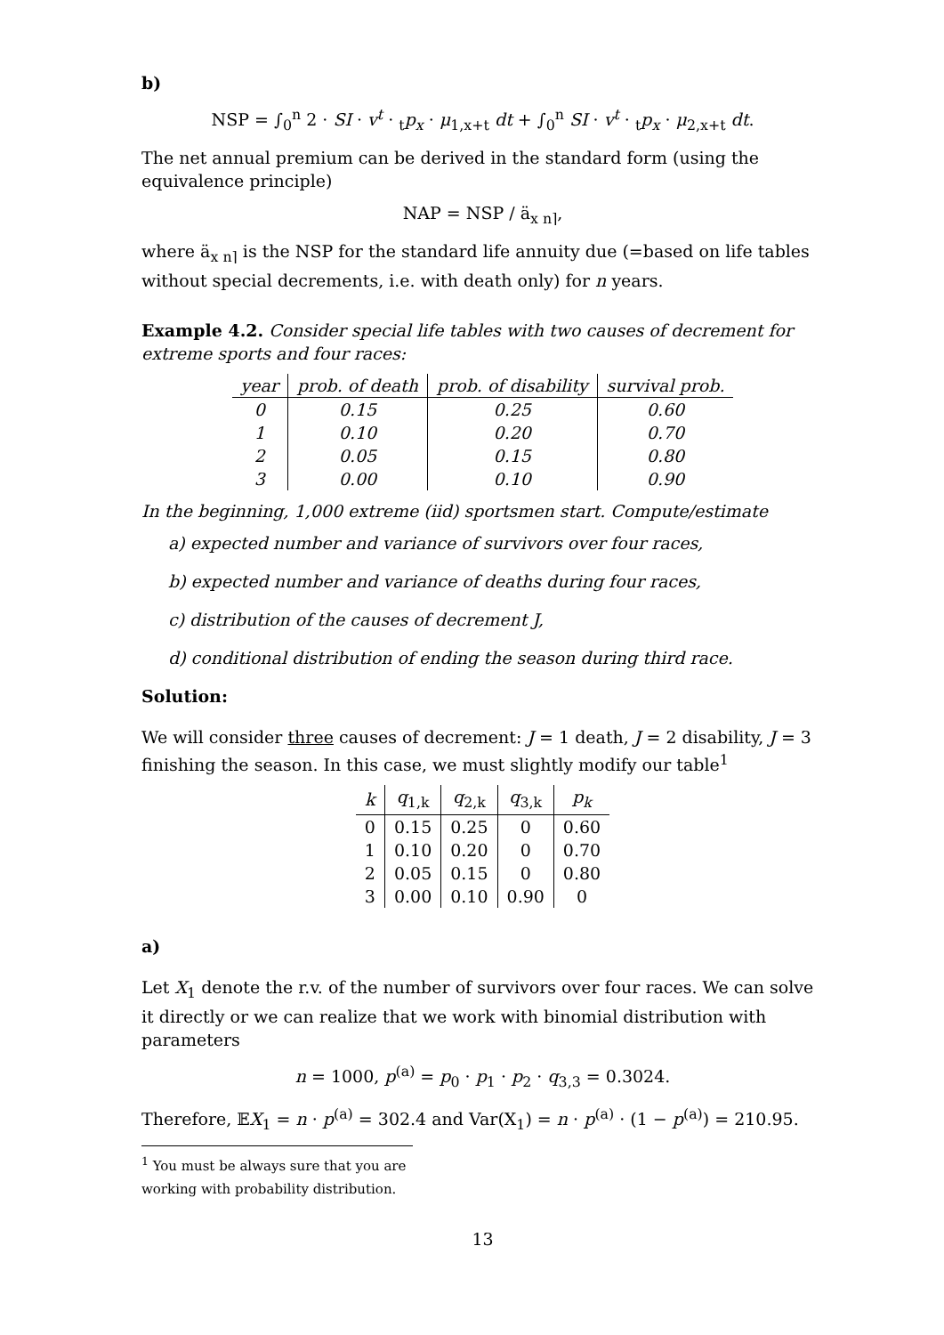b)
NSP = ∫<sub>0</sub><sup>n</sup> 2 · SI · v<sup>t</sup> · <sub>t</sub>p<sub>x</sub> · μ<sub>1,x+t</sub> dt + ∫<sub>0</sub><sup>n</sup> SI · v<sup>t</sup> · <sub>t</sub>p<sub>x</sub> · μ<sub>2,x+t</sub> dt.
The net annual premium can be derived in the standard form (using the equivalence principle)
NAP = NSP / ä<sub>x n⌉</sub>,
where ä<sub>x n⌉</sub> is the NSP for the standard life annuity due (=based on life tables without special decrements, i.e. with death only) for n years.
Example 4.2. Consider special life tables with two causes of decrement for extreme sports and four races:
| year | prob. of death | prob. of disability | survival prob. |
| --- | --- | --- | --- |
| 0 | 0.15 | 0.25 | 0.60 |
| 1 | 0.10 | 0.20 | 0.70 |
| 2 | 0.05 | 0.15 | 0.80 |
| 3 | 0.00 | 0.10 | 0.90 |
In the beginning, 1,000 extreme (iid) sportsmen start. Compute/estimate
a) expected number and variance of survivors over four races,
b) expected number and variance of deaths during four races,
c) distribution of the causes of decrement J,
d) conditional distribution of ending the season during third race.
Solution:
We will consider three causes of decrement: J = 1 death, J = 2 disability, J = 3 finishing the season. In this case, we must slightly modify our table<sup>1</sup>
| k | q<sub>1,k</sub> | q<sub>2,k</sub> | q<sub>3,k</sub> | p<sub>k</sub> |
| --- | --- | --- | --- | --- |
| 0 | 0.15 | 0.25 | 0 | 0.60 |
| 1 | 0.10 | 0.20 | 0 | 0.70 |
| 2 | 0.05 | 0.15 | 0 | 0.80 |
| 3 | 0.00 | 0.10 | 0.90 | 0 |
a)
Let X<sub>1</sub> denote the r.v. of the number of survivors over four races. We can solve it directly or we can realize that we work with binomial distribution with parameters
n = 1000, p<sup>(a)</sup> = p<sub>0</sub> · p<sub>1</sub> · p<sub>2</sub> · q<sub>3,3</sub> = 0.3024.
Therefore, 𝔼X<sub>1</sub> = n · p<sup>(a)</sup> = 302.4 and Var(X<sub>1</sub>) = n · p<sup>(a)</sup> · (1 − p<sup>(a)</sup>) = 210.95.
<sup>1</sup> You must be always sure that you are working with probability distribution.
13